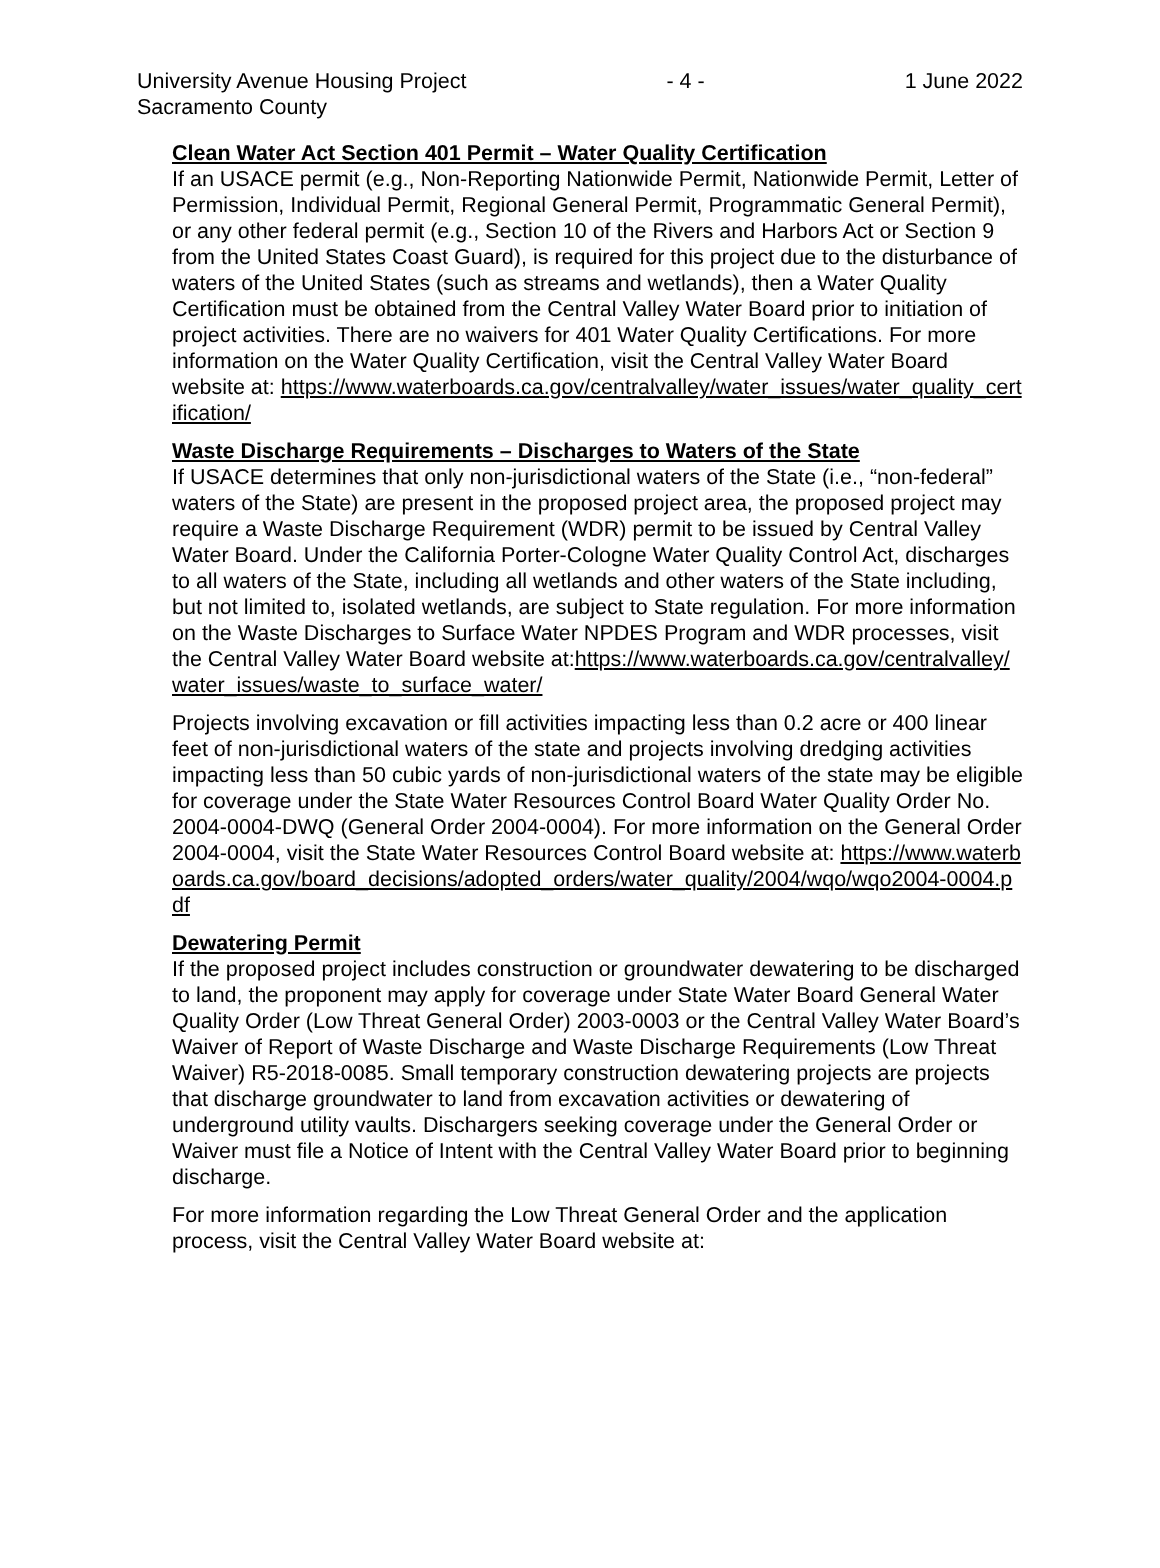University Avenue Housing Project
Sacramento County
- 4 - 1 June 2022
Clean Water Act Section 401 Permit – Water Quality Certification
If an USACE permit (e.g., Non-Reporting Nationwide Permit, Nationwide Permit, Letter of Permission, Individual Permit, Regional General Permit, Programmatic General Permit), or any other federal permit (e.g., Section 10 of the Rivers and Harbors Act or Section 9 from the United States Coast Guard), is required for this project due to the disturbance of waters of the United States (such as streams and wetlands), then a Water Quality Certification must be obtained from the Central Valley Water Board prior to initiation of project activities. There are no waivers for 401 Water Quality Certifications. For more information on the Water Quality Certification, visit the Central Valley Water Board website at: https://www.waterboards.ca.gov/centralvalley/water_issues/water_quality_certification/
Waste Discharge Requirements – Discharges to Waters of the State
If USACE determines that only non-jurisdictional waters of the State (i.e., “non-federal” waters of the State) are present in the proposed project area, the proposed project may require a Waste Discharge Requirement (WDR) permit to be issued by Central Valley Water Board. Under the California Porter-Cologne Water Quality Control Act, discharges to all waters of the State, including all wetlands and other waters of the State including, but not limited to, isolated wetlands, are subject to State regulation. For more information on the Waste Discharges to Surface Water NPDES Program and WDR processes, visit the Central Valley Water Board website at:https://www.waterboards.ca.gov/centralvalley/water_issues/waste_to_surface_water/
Projects involving excavation or fill activities impacting less than 0.2 acre or 400 linear feet of non-jurisdictional waters of the state and projects involving dredging activities impacting less than 50 cubic yards of non-jurisdictional waters of the state may be eligible for coverage under the State Water Resources Control Board Water Quality Order No. 2004-0004-DWQ (General Order 2004-0004). For more information on the General Order 2004-0004, visit the State Water Resources Control Board website at: https://www.waterboards.ca.gov/board_decisions/adopted_orders/water_quality/2004/wqo/wqo2004-0004.pdf
Dewatering Permit
If the proposed project includes construction or groundwater dewatering to be discharged to land, the proponent may apply for coverage under State Water Board General Water Quality Order (Low Threat General Order) 2003-0003 or the Central Valley Water Board’s Waiver of Report of Waste Discharge and Waste Discharge Requirements (Low Threat Waiver) R5-2018-0085. Small temporary construction dewatering projects are projects that discharge groundwater to land from excavation activities or dewatering of underground utility vaults. Dischargers seeking coverage under the General Order or Waiver must file a Notice of Intent with the Central Valley Water Board prior to beginning discharge.
For more information regarding the Low Threat General Order and the application process, visit the Central Valley Water Board website at: